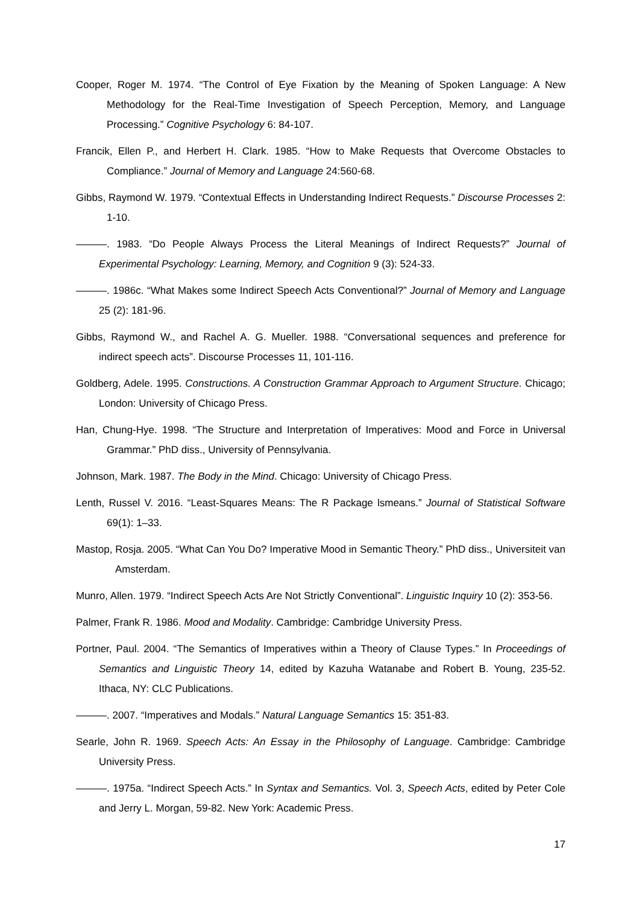Cooper, Roger M. 1974. “The Control of Eye Fixation by the Meaning of Spoken Language: A New Methodology for the Real-Time Investigation of Speech Perception, Memory, and Language Processing.” Cognitive Psychology 6: 84-107.
Francik, Ellen P., and Herbert H. Clark. 1985. “How to Make Requests that Overcome Obstacles to Compliance.” Journal of Memory and Language 24:560-68.
Gibbs, Raymond W. 1979. “Contextual Effects in Understanding Indirect Requests.” Discourse Processes 2: 1-10.
———. 1983. “Do People Always Process the Literal Meanings of Indirect Requests?” Journal of Experimental Psychology: Learning, Memory, and Cognition 9 (3): 524-33.
———. 1986c. “What Makes some Indirect Speech Acts Conventional?” Journal of Memory and Language 25 (2): 181-96.
Gibbs, Raymond W., and Rachel A. G. Mueller. 1988. “Conversational sequences and preference for indirect speech acts”. Discourse Processes 11, 101-116.
Goldberg, Adele. 1995. Constructions. A Construction Grammar Approach to Argument Structure. Chicago; London: University of Chicago Press.
Han, Chung-Hye. 1998. “The Structure and Interpretation of Imperatives: Mood and Force in Universal Grammar.” PhD diss., University of Pennsylvania.
Johnson, Mark. 1987. The Body in the Mind. Chicago: University of Chicago Press.
Lenth, Russel V. 2016. “Least-Squares Means: The R Package lsmeans.” Journal of Statistical Software 69(1): 1–33.
Mastop, Rosja. 2005. “What Can You Do? Imperative Mood in Semantic Theory.” PhD diss., Universiteit van Amsterdam.
Munro, Allen. 1979. “Indirect Speech Acts Are Not Strictly Conventional”. Linguistic Inquiry 10 (2): 353-56.
Palmer, Frank R. 1986. Mood and Modality. Cambridge: Cambridge University Press.
Portner, Paul. 2004. “The Semantics of Imperatives within a Theory of Clause Types.” In Proceedings of Semantics and Linguistic Theory 14, edited by Kazuha Watanabe and Robert B. Young, 235-52. Ithaca, NY: CLC Publications.
———. 2007. “Imperatives and Modals.” Natural Language Semantics 15: 351-83.
Searle, John R. 1969. Speech Acts: An Essay in the Philosophy of Language. Cambridge: Cambridge University Press.
———. 1975a. “Indirect Speech Acts.” In Syntax and Semantics. Vol. 3, Speech Acts, edited by Peter Cole and Jerry L. Morgan, 59-82. New York: Academic Press.
17